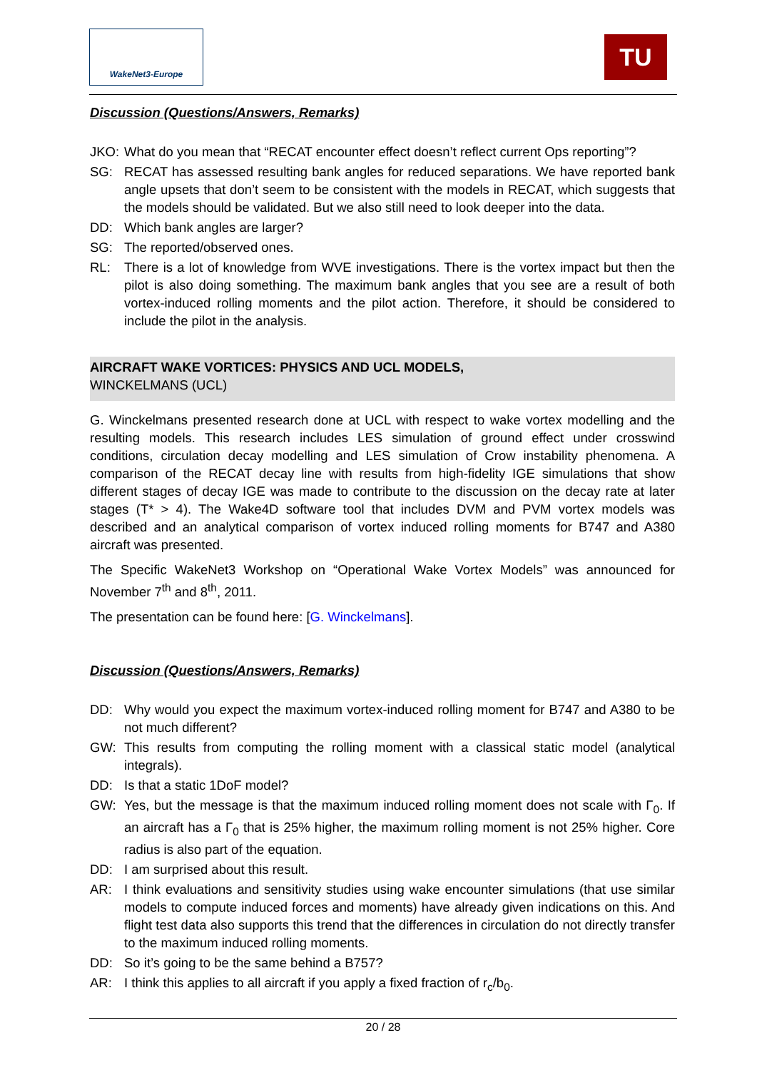WakeNet3-Europe
TU
Discussion (Questions/Answers, Remarks)
JKO: What do you mean that “RECAT encounter effect doesn’t reflect current Ops reporting”?
SG: RECAT has assessed resulting bank angles for reduced separations. We have reported bank angle upsets that don’t seem to be consistent with the models in RECAT, which suggests that the models should be validated. But we also still need to look deeper into the data.
DD: Which bank angles are larger?
SG: The reported/observed ones.
RL: There is a lot of knowledge from WVE investigations. There is the vortex impact but then the pilot is also doing something. The maximum bank angles that you see are a result of both vortex-induced rolling moments and the pilot action. Therefore, it should be considered to include the pilot in the analysis.
AIRCRAFT WAKE VORTICES: PHYSICS AND UCL MODELS,
WINCKELMANS (UCL)
G. Winckelmans presented research done at UCL with respect to wake vortex modelling and the resulting models. This research includes LES simulation of ground effect under crosswind conditions, circulation decay modelling and LES simulation of Crow instability phenomena. A comparison of the RECAT decay line with results from high-fidelity IGE simulations that show different stages of decay IGE was made to contribute to the discussion on the decay rate at later stages (T* > 4). The Wake4D software tool that includes DVM and PVM vortex models was described and an analytical comparison of vortex induced rolling moments for B747 and A380 aircraft was presented.
The Specific WakeNet3 Workshop on “Operational Wake Vortex Models” was announced for November 7<sup>th</sup> and 8<sup>th</sup>, 2011.
The presentation can be found here: [G. Winckelmans].
Discussion (Questions/Answers, Remarks)
DD: Why would you expect the maximum vortex-induced rolling moment for B747 and A380 to be not much different?
GW: This results from computing the rolling moment with a classical static model (analytical integrals).
DD: Is that a static 1DoF model?
GW: Yes, but the message is that the maximum induced rolling moment does not scale with Γ<sub>0</sub>. If an aircraft has a Γ<sub>0</sub> that is 25% higher, the maximum rolling moment is not 25% higher. Core radius is also part of the equation.
DD: I am surprised about this result.
AR: I think evaluations and sensitivity studies using wake encounter simulations (that use similar models to compute induced forces and moments) have already given indications on this. And flight test data also supports this trend that the differences in circulation do not directly transfer to the maximum induced rolling moments.
DD: So it’s going to be the same behind a B757?
AR: I think this applies to all aircraft if you apply a fixed fraction of r<sub>c</sub>/b<sub>0</sub>.
20 / 28